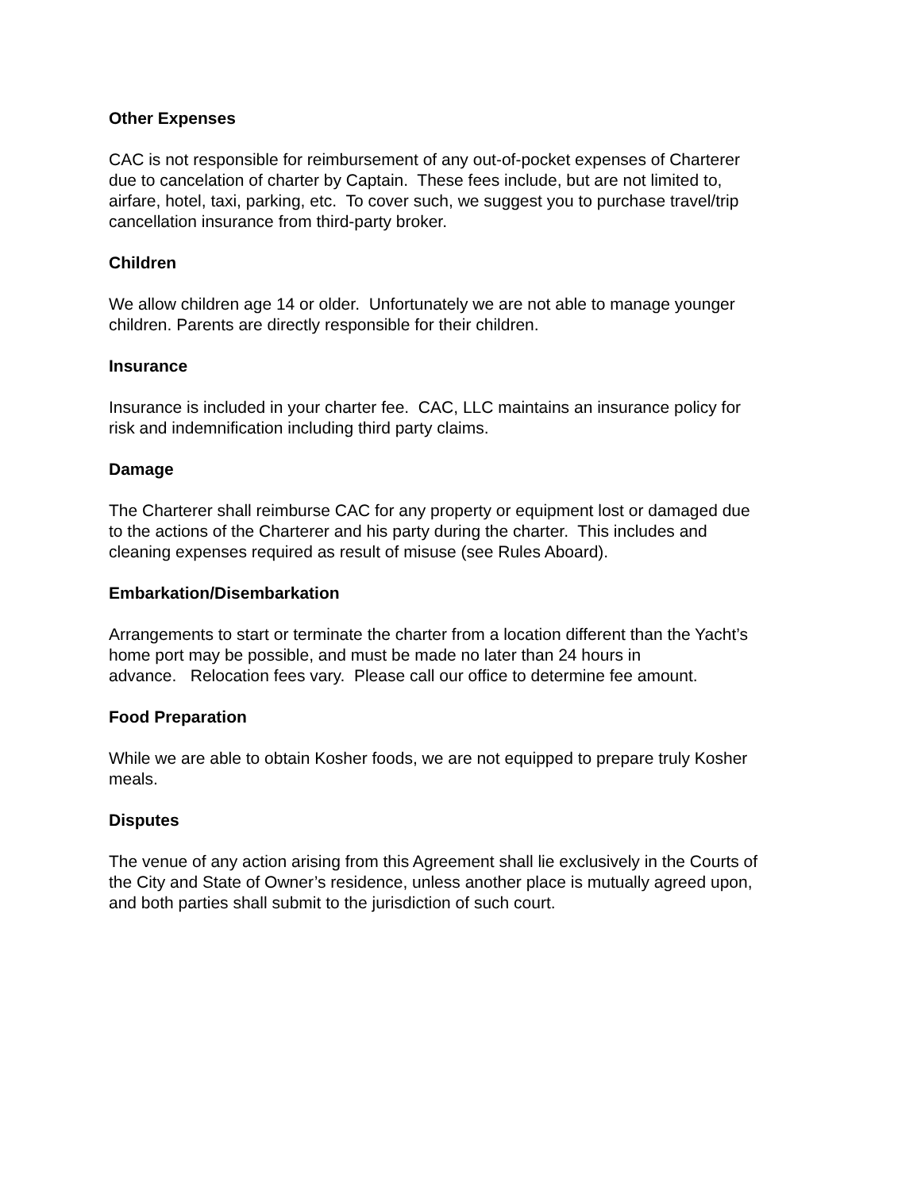Other Expenses
CAC is not responsible for reimbursement of any out-of-pocket expenses of Charterer
due to cancelation of charter by Captain. These fees include, but are not limited to,
airfare, hotel, taxi, parking, etc. To cover such, we suggest you to purchase travel/trip
cancellation insurance from third-party broker.
Children
We allow children age 14 or older. Unfortunately we are not able to manage younger
children. Parents are directly responsible for their children.
Insurance
Insurance is included in your charter fee. CAC, LLC maintains an insurance policy for
risk and indemnification including third party claims.
Damage
The Charterer shall reimburse CAC for any property or equipment lost or damaged due
to the actions of the Charterer and his party during the charter. This includes and
cleaning expenses required as result of misuse (see Rules Aboard).
Embarkation/Disembarkation
Arrangements to start or terminate the charter from a location different than the Yacht’s
home port may be possible, and must be made no later than 24 hours in
advance. Relocation fees vary. Please call our office to determine fee amount.
Food Preparation
While we are able to obtain Kosher foods, we are not equipped to prepare truly Kosher
meals.
Disputes
The venue of any action arising from this Agreement shall lie exclusively in the Courts of
the City and State of Owner’s residence, unless another place is mutually agreed upon,
and both parties shall submit to the jurisdiction of such court.